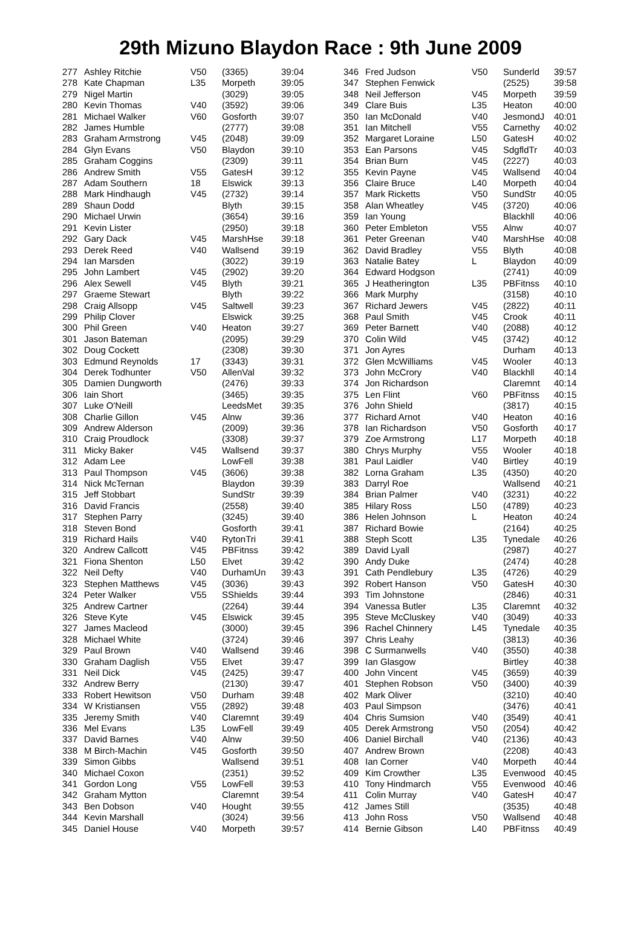29th Mizuno Blaydon Race : 9th June 2009
| 277 | Ashley Ritchie | V50 | (3365) | 39:04 |
| 278 | Kate Chapman | L35 | Morpeth | 39:05 |
| 279 | Nigel Martin | | (3029) | 39:05 |
| 280 | Kevin Thomas | V40 | (3592) | 39:06 |
| 281 | Michael Walker | V60 | Gosforth | 39:07 |
| 282 | James Humble | | (2777) | 39:08 |
| 283 | Graham Armstrong | V45 | (2048) | 39:09 |
| 284 | Glyn Evans | V50 | Blaydon | 39:10 |
| 285 | Graham Coggins | | (2309) | 39:11 |
| 286 | Andrew Smith | V55 | GatesH | 39:12 |
| 287 | Adam Southern | 18 | Elswick | 39:13 |
| 288 | Mark Hindhaugh | V45 | (2732) | 39:14 |
| 289 | Shaun Dodd | | Blyth | 39:15 |
| 290 | Michael Urwin | | (3654) | 39:16 |
| 291 | Kevin Lister | | (2950) | 39:18 |
| 292 | Gary Dack | V45 | MarshHse | 39:18 |
| 293 | Derek Reed | V40 | Wallsend | 39:19 |
| 294 | Ian Marsden | | (3022) | 39:19 |
| 295 | John Lambert | V45 | (2902) | 39:20 |
| 296 | Alex Sewell | V45 | Blyth | 39:21 |
| 297 | Graeme Stewart | | Blyth | 39:22 |
| 298 | Craig Allsopp | V45 | Saltwell | 39:23 |
| 299 | Philip Clover | | Elswick | 39:25 |
| 300 | Phil Green | V40 | Heaton | 39:27 |
| 301 | Jason Bateman | | (2095) | 39:29 |
| 302 | Doug Cockett | | (2308) | 39:30 |
| 303 | Edmund Reynolds | 17 | (3343) | 39:31 |
| 304 | Derek Todhunter | V50 | AllenVal | 39:32 |
| 305 | Damien Dungworth | | (2476) | 39:33 |
| 306 | Iain Short | | (3465) | 39:35 |
| 307 | Luke O'Neill | | LeedsMet | 39:35 |
| 308 | Charlie Gillon | V45 | Alnw | 39:36 |
| 309 | Andrew Alderson | | (2009) | 39:36 |
| 310 | Craig Proudlock | | (3308) | 39:37 |
| 311 | Micky Baker | V45 | Wallsend | 39:37 |
| 312 | Adam Lee | | LowFell | 39:38 |
| 313 | Paul Thompson | V45 | (3606) | 39:38 |
| 314 | Nick McTernan | | Blaydon | 39:39 |
| 315 | Jeff Stobbart | | SundStr | 39:39 |
| 316 | David Francis | | (2558) | 39:40 |
| 317 | Stephen Parry | | (3245) | 39:40 |
| 318 | Steven Bond | | Gosforth | 39:41 |
| 319 | Richard Hails | V40 | RytonTri | 39:41 |
| 320 | Andrew Callcott | V45 | PBFitnss | 39:42 |
| 321 | Fiona Shenton | L50 | Elvet | 39:42 |
| 322 | Neil Defty | V40 | DurhamUn | 39:43 |
| 323 | Stephen Matthews | V45 | (3036) | 39:43 |
| 324 | Peter Walker | V55 | SShields | 39:44 |
| 325 | Andrew Cartner | | (2264) | 39:44 |
| 326 | Steve Kyte | V45 | Elswick | 39:45 |
| 327 | James Macleod | | (3000) | 39:45 |
| 328 | Michael White | | (3724) | 39:46 |
| 329 | Paul Brown | V40 | Wallsend | 39:46 |
| 330 | Graham Daglish | V55 | Elvet | 39:47 |
| 331 | Neil Dick | V45 | (2425) | 39:47 |
| 332 | Andrew Berry | | (2130) | 39:47 |
| 333 | Robert Hewitson | V50 | Durham | 39:48 |
| 334 | W Kristiansen | V55 | (2892) | 39:48 |
| 335 | Jeremy Smith | V40 | Claremnt | 39:49 |
| 336 | Mel Evans | L35 | LowFell | 39:49 |
| 337 | David Barnes | V40 | Alnw | 39:50 |
| 338 | M Birch-Machin | V45 | Gosforth | 39:50 |
| 339 | Simon Gibbs | | Wallsend | 39:51 |
| 340 | Michael Coxon | | (2351) | 39:52 |
| 341 | Gordon Long | V55 | LowFell | 39:53 |
| 342 | Graham Mytton | | Claremnt | 39:54 |
| 343 | Ben Dobson | V40 | Hought | 39:55 |
| 344 | Kevin Marshall | | (3024) | 39:56 |
| 345 | Daniel House | V40 | Morpeth | 39:57 |
| 346 | Fred Judson | V50 | Sunderld | 39:57 |
| 347 | Stephen Fenwick | | (2525) | 39:58 |
| 348 | Neil Jefferson | V45 | Morpeth | 39:59 |
| 349 | Clare Buis | L35 | Heaton | 40:00 |
| 350 | Ian McDonald | V40 | JesmondJ | 40:01 |
| 351 | Ian Mitchell | V55 | Carnethy | 40:02 |
| 352 | Margaret Loraine | L50 | GatesH | 40:02 |
| 353 | Ean Parsons | V45 | SdgfldTr | 40:03 |
| 354 | Brian Burn | V45 | (2227) | 40:03 |
| 355 | Kevin Payne | V45 | Wallsend | 40:04 |
| 356 | Claire Bruce | L40 | Morpeth | 40:04 |
| 357 | Mark Ricketts | V50 | SundStr | 40:05 |
| 358 | Alan Wheatley | V45 | (3720) | 40:06 |
| 359 | Ian Young | | Blackhll | 40:06 |
| 360 | Peter Embleton | V55 | Alnw | 40:07 |
| 361 | Peter Greenan | V40 | MarshHse | 40:08 |
| 362 | David Bradley | V55 | Blyth | 40:08 |
| 363 | Natalie Batey | L | Blaydon | 40:09 |
| 364 | Edward Hodgson | | (2741) | 40:09 |
| 365 | J Heatherington | L35 | PBFitnss | 40:10 |
| 366 | Mark Murphy | | (3158) | 40:10 |
| 367 | Richard Jewers | V45 | (2822) | 40:11 |
| 368 | Paul Smith | V45 | Crook | 40:11 |
| 369 | Peter Barnett | V40 | (2088) | 40:12 |
| 370 | Colin Wild | V45 | (3742) | 40:12 |
| 371 | Jon Ayres | | Durham | 40:13 |
| 372 | Glen McWilliams | V45 | Wooler | 40:13 |
| 373 | John McCrory | V40 | Blackhll | 40:14 |
| 374 | Jon Richardson | | Claremnt | 40:14 |
| 375 | Len Flint | V60 | PBFitnss | 40:15 |
| 376 | John Shield | | (3817) | 40:15 |
| 377 | Richard Arnot | V40 | Heaton | 40:16 |
| 378 | Ian Richardson | V50 | Gosforth | 40:17 |
| 379 | Zoe Armstrong | L17 | Morpeth | 40:18 |
| 380 | Chrys Murphy | V55 | Wooler | 40:18 |
| 381 | Paul Laidler | V40 | Birtley | 40:19 |
| 382 | Lorna Graham | L35 | (4350) | 40:20 |
| 383 | Darryl Roe | | Wallsend | 40:21 |
| 384 | Brian Palmer | V40 | (3231) | 40:22 |
| 385 | Hilary Ross | L50 | (4789) | 40:23 |
| 386 | Helen Johnson | L | Heaton | 40:24 |
| 387 | Richard Bowie | | (2164) | 40:25 |
| 388 | Steph Scott | L35 | Tynedale | 40:26 |
| 389 | David Lyall | | (2987) | 40:27 |
| 390 | Andy Duke | | (2474) | 40:28 |
| 391 | Cath Pendlebury | L35 | (4726) | 40:29 |
| 392 | Robert Hanson | V50 | GatesH | 40:30 |
| 393 | Tim Johnstone | | (2846) | 40:31 |
| 394 | Vanessa Butler | L35 | Claremnt | 40:32 |
| 395 | Steve McCluskey | V40 | (3049) | 40:33 |
| 396 | Rachel Chinnery | L45 | Tynedale | 40:35 |
| 397 | Chris Leahy | | (3813) | 40:36 |
| 398 | C Surmanwells | V40 | (3550) | 40:38 |
| 399 | Ian Glasgow | | Birtley | 40:38 |
| 400 | John Vincent | V45 | (3659) | 40:39 |
| 401 | Stephen Robson | V50 | (3400) | 40:39 |
| 402 | Mark Oliver | | (3210) | 40:40 |
| 403 | Paul Simpson | | (3476) | 40:41 |
| 404 | Chris Sumsion | V40 | (3549) | 40:41 |
| 405 | Derek Armstrong | V50 | (2054) | 40:42 |
| 406 | Daniel Birchall | V40 | (2136) | 40:43 |
| 407 | Andrew Brown | | (2208) | 40:43 |
| 408 | Ian Corner | V40 | Morpeth | 40:44 |
| 409 | Kim Crowther | L35 | Evenwood | 40:45 |
| 410 | Tony Hindmarch | V55 | Evenwood | 40:46 |
| 411 | Colin Murray | V40 | GatesH | 40:47 |
| 412 | James Still | | (3535) | 40:48 |
| 413 | John Ross | V50 | Wallsend | 40:48 |
| 414 | Bernie Gibson | L40 | PBFitnss | 40:49 |